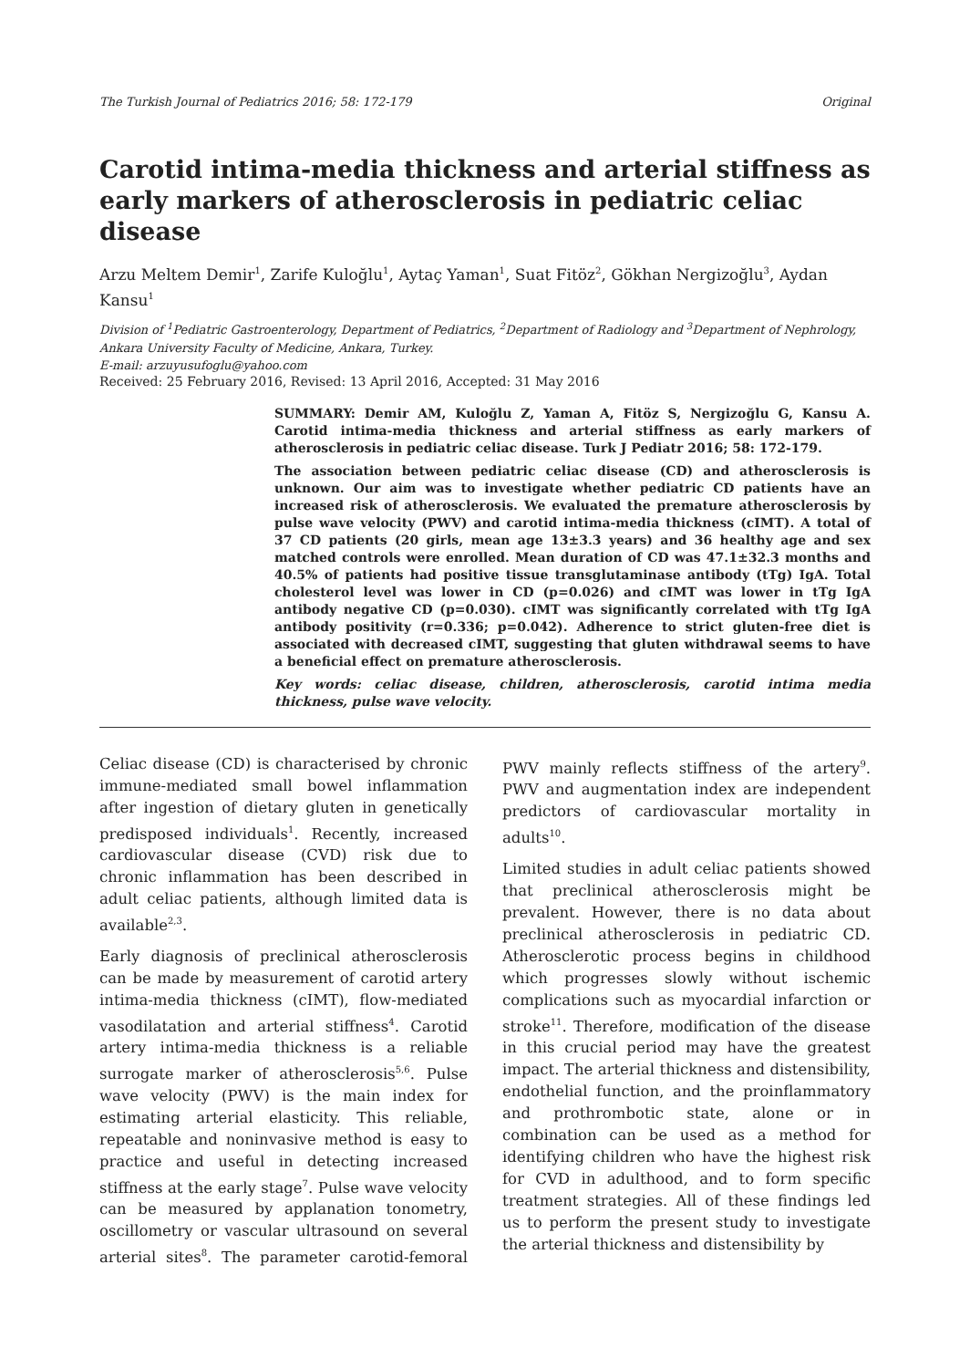The Turkish Journal of Pediatrics 2016; 58: 172-179 Original
Carotid intima-media thickness and arterial stiffness as early markers of atherosclerosis in pediatric celiac disease
Arzu Meltem Demir<sup>1</sup>, Zarife Kuloğlu<sup>1</sup>, Aytaç Yaman<sup>1</sup>, Suat Fitöz<sup>2</sup>, Gökhan Nergizoğlu<sup>3</sup>, Aydan Kansu<sup>1</sup>
Division of <sup>1</sup>Pediatric Gastroenterology, Department of Pediatrics, <sup>2</sup>Department of Radiology and <sup>3</sup>Department of Nephrology, Ankara University Faculty of Medicine, Ankara, Turkey.
E-mail: arzuyusufoglu@yahoo.com
Received: 25 February 2016, Revised: 13 April 2016, Accepted: 31 May 2016
SUMMARY: Demir AM, Kuloğlu Z, Yaman A, Fitöz S, Nergizoğlu G, Kansu A. Carotid intima-media thickness and arterial stiffness as early markers of atherosclerosis in pediatric celiac disease. Turk J Pediatr 2016; 58: 172-179.
The association between pediatric celiac disease (CD) and atherosclerosis is unknown. Our aim was to investigate whether pediatric CD patients have an increased risk of atherosclerosis. We evaluated the premature atherosclerosis by pulse wave velocity (PWV) and carotid intima-media thickness (cIMT). A total of 37 CD patients (20 girls, mean age 13±3.3 years) and 36 healthy age and sex matched controls were enrolled. Mean duration of CD was 47.1±32.3 months and 40.5% of patients had positive tissue transglutaminase antibody (tTg) IgA. Total cholesterol level was lower in CD (p=0.026) and cIMT was lower in tTg IgA antibody negative CD (p=0.030). cIMT was significantly correlated with tTg IgA antibody positivity (r=0.336; p=0.042). Adherence to strict gluten-free diet is associated with decreased cIMT, suggesting that gluten withdrawal seems to have a beneficial effect on premature atherosclerosis.
Key words: celiac disease, children, atherosclerosis, carotid intima media thickness, pulse wave velocity.
Celiac disease (CD) is characterised by chronic immune-mediated small bowel inflammation after ingestion of dietary gluten in genetically predisposed individuals<sup>1</sup>. Recently, increased cardiovascular disease (CVD) risk due to chronic inflammation has been described in adult celiac patients, although limited data is available<sup>2,3</sup>.
Early diagnosis of preclinical atherosclerosis can be made by measurement of carotid artery intima-media thickness (cIMT), flow-mediated vasodilatation and arterial stiffness<sup>4</sup>. Carotid artery intima-media thickness is a reliable surrogate marker of atherosclerosis<sup>5,6</sup>. Pulse wave velocity (PWV) is the main index for estimating arterial elasticity. This reliable, repeatable and noninvasive method is easy to practice and useful in detecting increased stiffness at the early stage<sup>7</sup>. Pulse wave velocity can be measured by applanation tonometry, oscillometry or vascular ultrasound on several arterial sites<sup>8</sup>. The parameter carotid-femoral PWV mainly reflects stiffness of the artery<sup>9</sup>. PWV and augmentation index are independent predictors of cardiovascular mortality in adults<sup>10</sup>.
Limited studies in adult celiac patients showed that preclinical atherosclerosis might be prevalent. However, there is no data about preclinical atherosclerosis in pediatric CD. Atherosclerotic process begins in childhood which progresses slowly without ischemic complications such as myocardial infarction or stroke<sup>11</sup>. Therefore, modification of the disease in this crucial period may have the greatest impact. The arterial thickness and distensibility, endothelial function, and the proinflammatory and prothrombotic state, alone or in combination can be used as a method for identifying children who have the highest risk for CVD in adulthood, and to form specific treatment strategies. All of these findings led us to perform the present study to investigate the arterial thickness and distensibility by